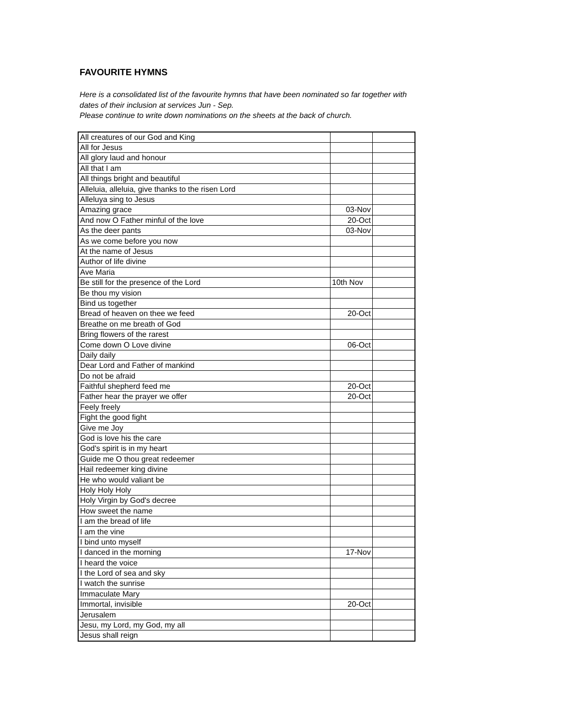FAVOURITE HYMNS
Here is a consolidated list of the favourite hymns that have been nominated so far together with
dates of their inclusion at services Jun - Sep.
Please continue to write down nominations on the sheets at the back of church.
| All creatures of our God and King | | |
| All for Jesus | | |
| All glory laud and honour | | |
| All that I am | | |
| All things bright and beautiful | | |
| Alleluia, alleluia, give thanks to the risen Lord | | |
| Alleluya sing to Jesus | | |
| Amazing grace | 03-Nov | |
| And now O Father minful of the love | 20-Oct | |
| As the deer pants | 03-Nov | |
| As we come before you now | | |
| At the name of Jesus | | |
| Author of life divine | | |
| Ave Maria | | |
| Be still for the presence of the Lord | 10th Nov | |
| Be thou my vision | | |
| Bind us together | | |
| Bread of heaven on thee we feed | 20-Oct | |
| Breathe on me breath of God | | |
| Bring flowers of the rarest | | |
| Come down O Love divine | 06-Oct | |
| Daily daily | | |
| Dear Lord and Father of mankind | | |
| Do not be afraid | | |
| Faithful shepherd feed me | 20-Oct | |
| Father hear the prayer we offer | 20-Oct | |
| Feely freely | | |
| Fight the good fight | | |
| Give me Joy | | |
| God is love his the care | | |
| God's spirit is in my heart | | |
| Guide me O thou great redeemer | | |
| Hail redeemer king divine | | |
| He who would valiant be | | |
| Holy Holy Holy | | |
| Holy Virgin by God's decree | | |
| How sweet the name | | |
| I am the bread of life | | |
| I am the vine | | |
| I bind unto myself | | |
| I danced in the morning | 17-Nov | |
| I heard the voice | | |
| I the Lord of sea and sky | | |
| I watch the sunrise | | |
| Immaculate Mary | | |
| Immortal, invisible | 20-Oct | |
| Jerusalem | | |
| Jesu, my Lord, my God, my all | | |
| Jesus shall reign | | |